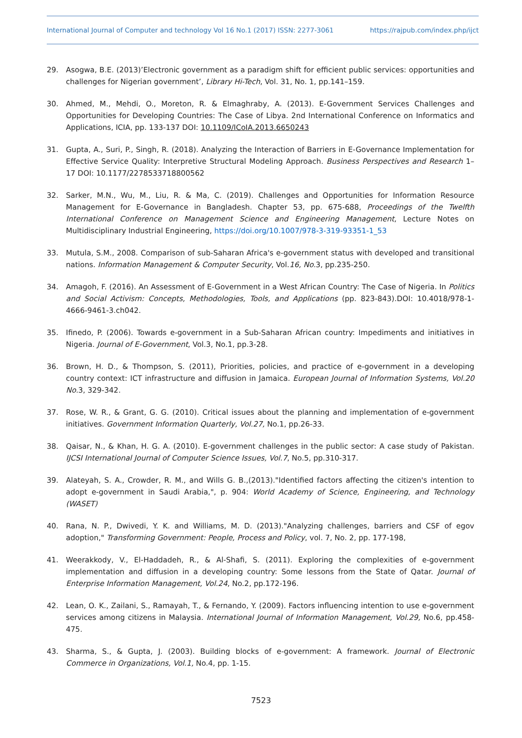International Journal of Computer and technology Vol 16 No.1 (2017) ISSN: 2277-3061 https://rajpub.com/index.php/ijct
29. Asogwa, B.E. (2013)’Electronic government as a paradigm shift for efficient public services: opportunities and challenges for Nigerian government’, Library Hi-Tech, Vol. 31, No. 1, pp.141–159.
30. Ahmed, M., Mehdi, O., Moreton, R. & Elmaghraby, A. (2013). E-Government Services Challenges and Opportunities for Developing Countries: The Case of Libya. 2nd International Conference on Informatics and Applications, ICIA, pp. 133-137 DOI: 10.1109/ICoIA.2013.6650243
31. Gupta, A., Suri, P., Singh, R. (2018). Analyzing the Interaction of Barriers in E-Governance Implementation for Effective Service Quality: Interpretive Structural Modeling Approach. Business Perspectives and Research 1–17 DOI: 10.1177/2278533718800562
32. Sarker, M.N., Wu, M., Liu, R. & Ma, C. (2019). Challenges and Opportunities for Information Resource Management for E-Governance in Bangladesh. Chapter 53, pp. 675-688, Proceedings of the Twelfth International Conference on Management Science and Engineering Management, Lecture Notes on Multidisciplinary Industrial Engineering, https://doi.org/10.1007/978-3-319-93351-1_53
33. Mutula, S.M., 2008. Comparison of sub-Saharan Africa's e-government status with developed and transitional nations. Information Management & Computer Security, Vol.16, No. 3, pp.235-250.
34. Amagoh, F. (2016). An Assessment of E-Government in a West African Country: The Case of Nigeria. In Politics and Social Activism: Concepts, Methodologies, Tools, and Applications (pp. 823-843).DOI: 10.4018/978-1-4666-9461-3.ch042.
35. Ifinedo, P. (2006). Towards e-government in a Sub-Saharan African country: Impediments and initiatives in Nigeria. Journal of E-Government, Vol.3, No.1, pp.3-28.
36. Brown, H. D., & Thompson, S. (2011), Priorities, policies, and practice of e-government in a developing country context: ICT infrastructure and diffusion in Jamaica. European Journal of Information Systems, Vol.20 No. 3, 329-342.
37. Rose, W. R., & Grant, G. G. (2010). Critical issues about the planning and implementation of e-government initiatives. Government Information Quarterly, Vol.27, No.1, pp.26-33.
38. Qaisar, N., & Khan, H. G. A. (2010). E-government challenges in the public sector: A case study of Pakistan. IJCSI International Journal of Computer Science Issues, Vol.7, No.5, pp.310-317.
39. Alateyah, S. A., Crowder, R. M., and Wills G. B.,(2013)."Identified factors affecting the citizen's intention to adopt e-government in Saudi Arabia,", p. 904: World Academy of Science, Engineering, and Technology (WASET)
40. Rana, N. P., Dwivedi, Y. K. and Williams, M. D. (2013)."Analyzing challenges, barriers and CSF of egov adoption," Transforming Government: People, Process and Policy, vol. 7, No. 2, pp. 177-198,
41. Weerakkody, V., El-Haddadeh, R., & Al-Shafi, S. (2011). Exploring the complexities of e-government implementation and diffusion in a developing country: Some lessons from the State of Qatar. Journal of Enterprise Information Management, Vol.24, No.2, pp.172-196.
42. Lean, O. K., Zailani, S., Ramayah, T., & Fernando, Y. (2009). Factors influencing intention to use e-government services among citizens in Malaysia. International Journal of Information Management, Vol.29, No.6, pp.458-475.
43. Sharma, S., & Gupta, J. (2003). Building blocks of e-government: A framework. Journal of Electronic Commerce in Organizations, Vol.1, No.4, pp. 1-15.
7523